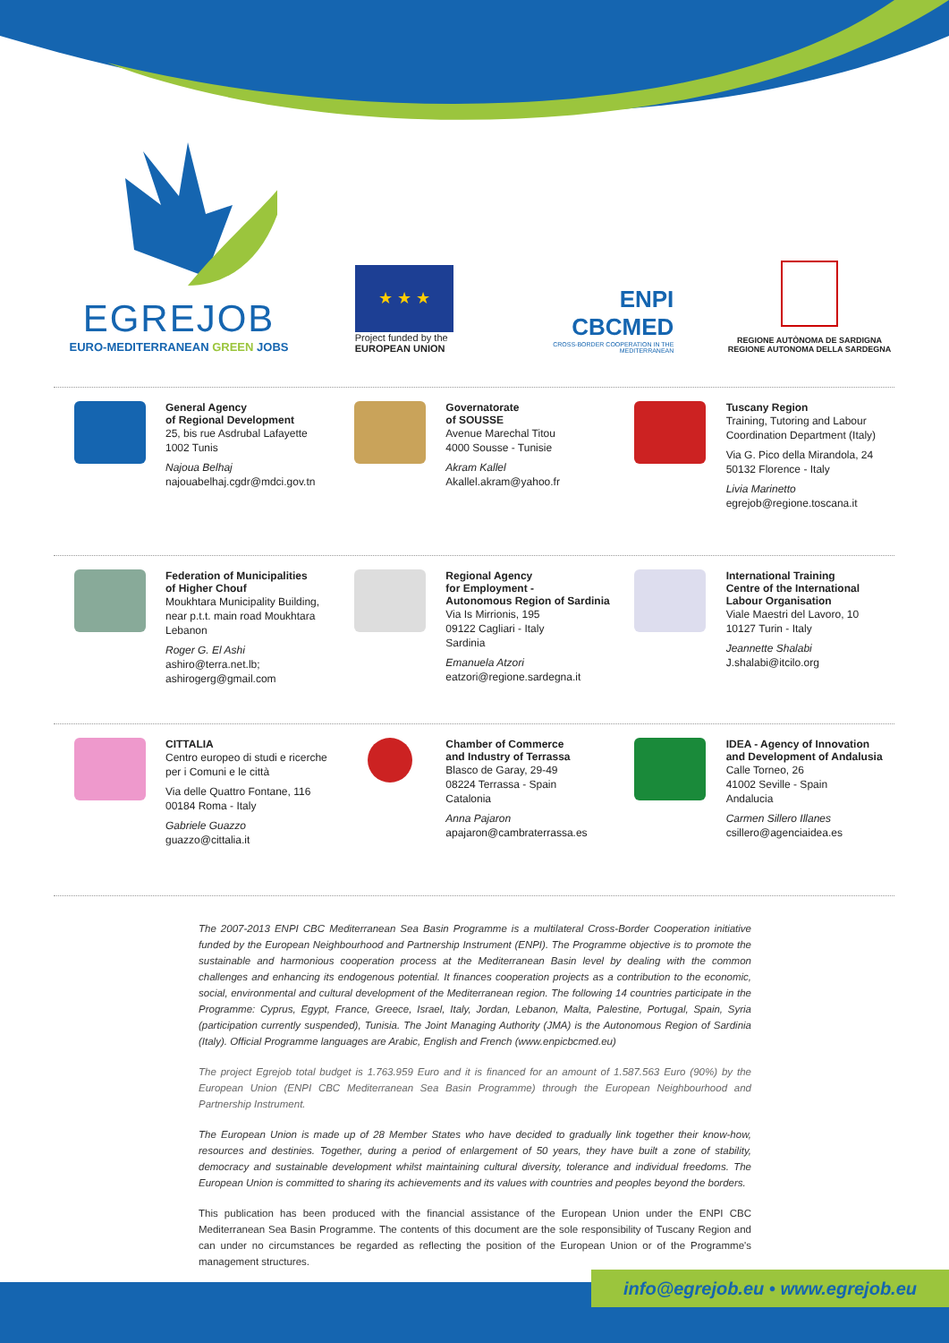EGREJOB
EURO-MEDITERRANEAN GREEN JOBS
★ ★ ★
Project funded by the
EUROPEAN UNION
ENPI
CBCMED
CROSS-BORDER COOPERATION IN THE MEDITERRANEAN
REGIONE AUTÒNOMA DE SARDIGNA
REGIONE AUTONOMA DELLA SARDEGNA
General Agency
of Regional Development
25, bis rue Asdrubal Lafayette
1002 Tunis
Najoua Belhaj
najouabelhaj.cgdr@mdci.gov.tn
Governatorate
of SOUSSE
Avenue Marechal Titou
4000 Sousse - Tunisie
Akram Kallel
Akallel.akram@yahoo.fr
Tuscany Region
Training, Tutoring and Labour Coordination Department (Italy)
Via G. Pico della Mirandola, 24
50132 Florence - Italy
Livia Marinetto
egrejob@regione.toscana.it
Federation of Municipalities
of Higher Chouf
Moukhtara Municipality Building, near p.t.t. main road Moukhtara
Lebanon
Roger G. El Ashi
ashiro@terra.net.lb;
ashirogerg@gmail.com
Regional Agency
for Employment -
Autonomous Region of Sardinia
Via Is Mirrionis, 195
09122 Cagliari - Italy
Sardinia
Emanuela Atzori
eatzori@regione.sardegna.it
International Training
Centre of the International
Labour Organisation
Viale Maestri del Lavoro, 10
10127 Turin - Italy
Jeannette Shalabi
J.shalabi@itcilo.org
CITTALIA
Centro europeo di studi e ricerche per i Comuni e le città
Via delle Quattro Fontane, 116
00184 Roma - Italy
Gabriele Guazzo
guazzo@cittalia.it
Chamber of Commerce
and Industry of Terrassa
Blasco de Garay, 29-49
08224 Terrassa - Spain
Catalonia
Anna Pajaron
apajaron@cambraterrassa.es
IDEA - Agency of Innovation
and Development of Andalusia
Calle Torneo, 26
41002 Seville - Spain
Andalucia
Carmen Sillero Illanes
csillero@agenciaidea.es
The 2007-2013 ENPI CBC Mediterranean Sea Basin Programme is a multilateral Cross-Border Cooperation initiative funded by the European Neighbourhood and Partnership Instrument (ENPI). The Programme objective is to promote the sustainable and harmonious cooperation process at the Mediterranean Basin level by dealing with the common challenges and enhancing its endogenous potential. It finances cooperation projects as a contribution to the economic, social, environmental and cultural development of the Mediterranean region. The following 14 countries participate in the Programme: Cyprus, Egypt, France, Greece, Israel, Italy, Jordan, Lebanon, Malta, Palestine, Portugal, Spain, Syria (participation currently suspended), Tunisia. The Joint Managing Authority (JMA) is the Autonomous Region of Sardinia (Italy). Official Programme languages are Arabic, English and French (www.enpicbcmed.eu)
The project Egrejob total budget is 1.763.959 Euro and it is financed for an amount of 1.587.563 Euro (90%) by the European Union (ENPI CBC Mediterranean Sea Basin Programme) through the European Neighbourhood and Partnership Instrument.
The European Union is made up of 28 Member States who have decided to gradually link together their know-how, resources and destinies. Together, during a period of enlargement of 50 years, they have built a zone of stability, democracy and sustainable development whilst maintaining cultural diversity, tolerance and individual freedoms. The European Union is committed to sharing its achievements and its values with countries and peoples beyond the borders.
This publication has been produced with the financial assistance of the European Union under the ENPI CBC Mediterranean Sea Basin Programme. The contents of this document are the sole responsibility of Tuscany Region and can under no circumstances be regarded as reflecting the position of the European Union or of the Programme's management structures.
info@egrejob.eu • www.egrejob.eu